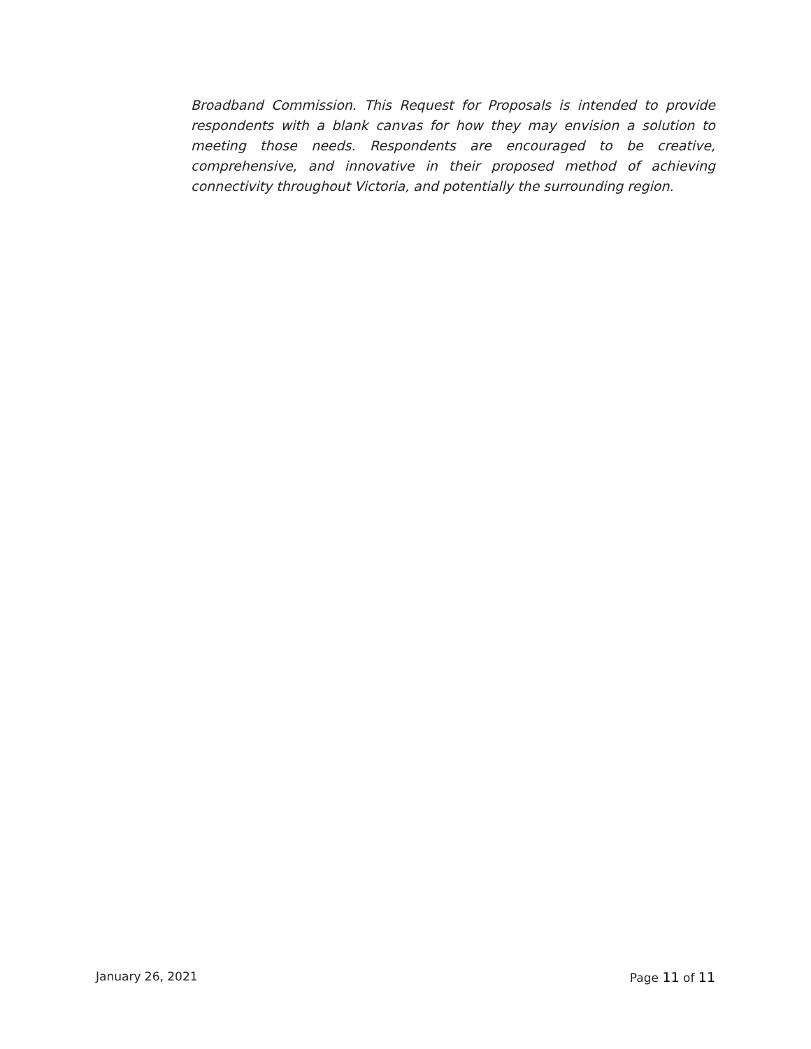Broadband Commission. This Request for Proposals is intended to provide respondents with a blank canvas for how they may envision a solution to meeting those needs. Respondents are encouraged to be creative, comprehensive, and innovative in their proposed method of achieving connectivity throughout Victoria, and potentially the surrounding region.
January 26, 2021 Page 11 of 11